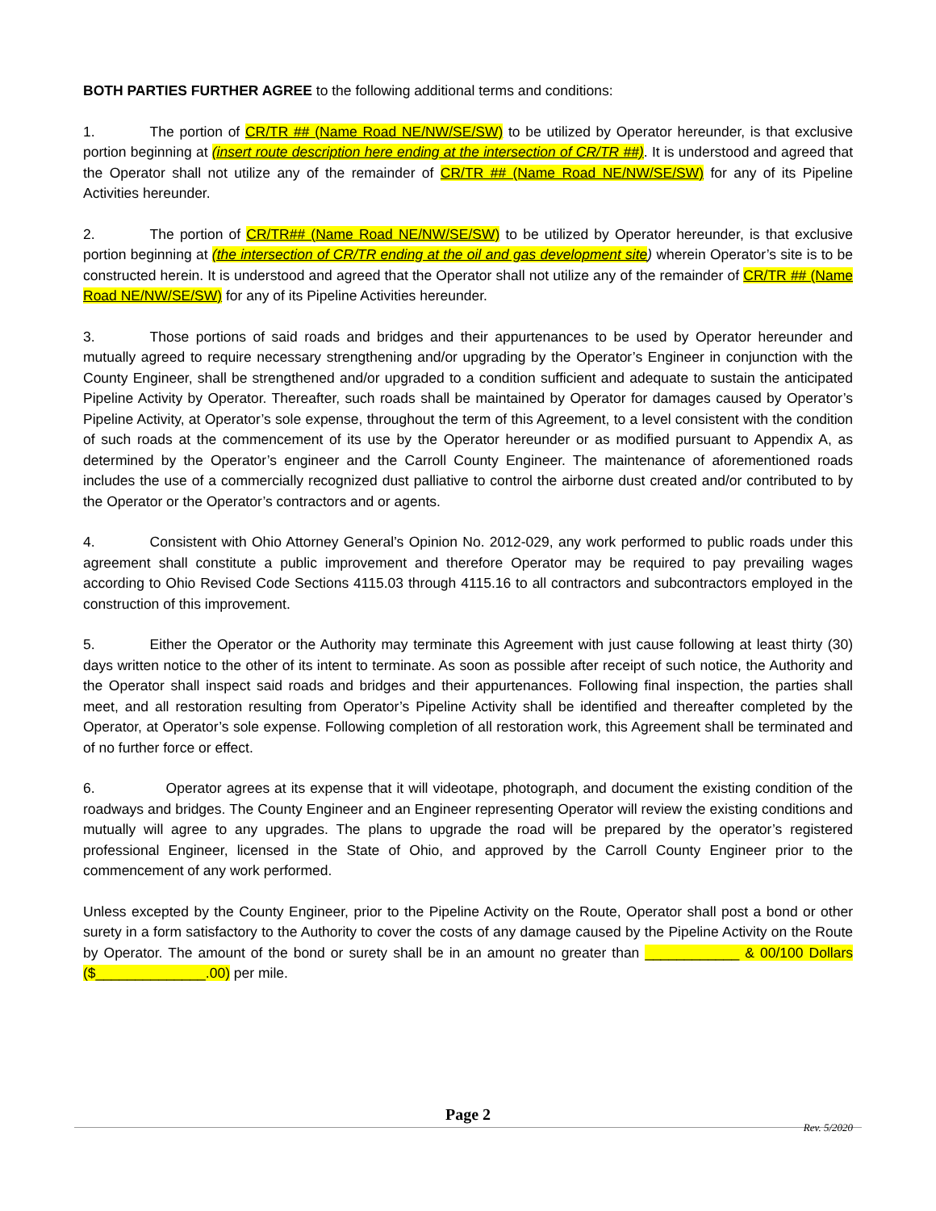BOTH PARTIES FURTHER AGREE to the following additional terms and conditions:
1. The portion of CR/TR ## (Name Road NE/NW/SE/SW) to be utilized by Operator hereunder, is that exclusive portion beginning at (insert route description here ending at the intersection of CR/TR ##). It is understood and agreed that the Operator shall not utilize any of the remainder of CR/TR ## (Name Road NE/NW/SE/SW) for any of its Pipeline Activities hereunder.
2. The portion of CR/TR## (Name Road NE/NW/SE/SW) to be utilized by Operator hereunder, is that exclusive portion beginning at (the intersection of CR/TR ending at the oil and gas development site) wherein Operator’s site is to be constructed herein. It is understood and agreed that the Operator shall not utilize any of the remainder of CR/TR ## (Name Road NE/NW/SE/SW) for any of its Pipeline Activities hereunder.
3. Those portions of said roads and bridges and their appurtenances to be used by Operator hereunder and mutually agreed to require necessary strengthening and/or upgrading by the Operator’s Engineer in conjunction with the County Engineer, shall be strengthened and/or upgraded to a condition sufficient and adequate to sustain the anticipated Pipeline Activity by Operator. Thereafter, such roads shall be maintained by Operator for damages caused by Operator’s Pipeline Activity, at Operator’s sole expense, throughout the term of this Agreement, to a level consistent with the condition of such roads at the commencement of its use by the Operator hereunder or as modified pursuant to Appendix A, as determined by the Operator’s engineer and the Carroll County Engineer. The maintenance of aforementioned roads includes the use of a commercially recognized dust palliative to control the airborne dust created and/or contributed to by the Operator or the Operator’s contractors and or agents.
4. Consistent with Ohio Attorney General’s Opinion No. 2012-029, any work performed to public roads under this agreement shall constitute a public improvement and therefore Operator may be required to pay prevailing wages according to Ohio Revised Code Sections 4115.03 through 4115.16 to all contractors and subcontractors employed in the construction of this improvement.
5. Either the Operator or the Authority may terminate this Agreement with just cause following at least thirty (30) days written notice to the other of its intent to terminate. As soon as possible after receipt of such notice, the Authority and the Operator shall inspect said roads and bridges and their appurtenances. Following final inspection, the parties shall meet, and all restoration resulting from Operator’s Pipeline Activity shall be identified and thereafter completed by the Operator, at Operator’s sole expense. Following completion of all restoration work, this Agreement shall be terminated and of no further force or effect.
6. Operator agrees at its expense that it will videotape, photograph, and document the existing condition of the roadways and bridges. The County Engineer and an Engineer representing Operator will review the existing conditions and mutually will agree to any upgrades. The plans to upgrade the road will be prepared by the operator’s registered professional Engineer, licensed in the State of Ohio, and approved by the Carroll County Engineer prior to the commencement of any work performed.
Unless excepted by the County Engineer, prior to the Pipeline Activity on the Route, Operator shall post a bond or other surety in a form satisfactory to the Authority to cover the costs of any damage caused by the Pipeline Activity on the Route by Operator. The amount of the bond or surety shall be in an amount no greater than ____________ & 00/100 Dollars ($______________.00) per mile.
Page 2
Rev. 5/2020